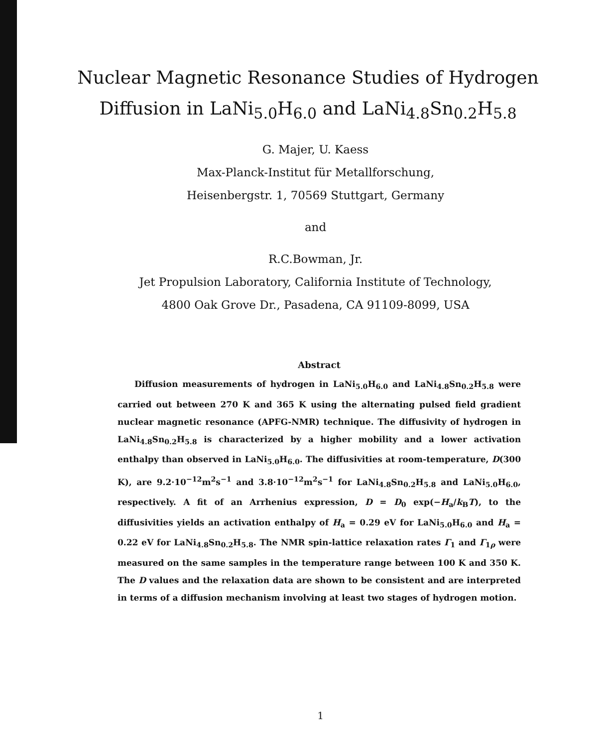Nuclear Magnetic Resonance Studies of Hydrogen
Diffusion in LaNi<sub>5.0</sub>H<sub>6.0</sub> and LaNi<sub>4.8</sub>Sn<sub>0.2</sub>H<sub>5.8</sub>
G. Majer, U. Kaess
Max-Planck-Institut für Metallforschung,
Heisenbergstr. 1, 70569 Stuttgart, Germany
and
R.C.Bowman, Jr.
Jet Propulsion Laboratory, California Institute of Technology,
4800 Oak Grove Dr., Pasadena, CA 91109-8099, USA
Abstract
Diffusion measurements of hydrogen in LaNi<sub>5.0</sub>H<sub>6.0</sub> and LaNi<sub>4.8</sub>Sn<sub>0.2</sub>H<sub>5.8</sub> were carried out between 270 K and 365 K using the alternating pulsed field gradient nuclear magnetic resonance (APFG-NMR) technique. The diffusivity of hydrogen in LaNi<sub>4.8</sub>Sn<sub>0.2</sub>H<sub>5.8</sub> is characterized by a higher mobility and a lower activation enthalpy than observed in LaNi<sub>5.0</sub>H<sub>6.0</sub>. The diffusivities at room-temperature, D(300 K), are 9.2·10<sup>−12</sup>m<sup>2</sup>s<sup>−1</sup> and 3.8·10<sup>−12</sup>m<sup>2</sup>s<sup>−1</sup> for LaNi<sub>4.8</sub>Sn<sub>0.2</sub>H<sub>5.8</sub> and LaNi<sub>5.0</sub>H<sub>6.0</sub>, respectively. A fit of an Arrhenius expression, D = D<sub>0</sub> exp(−H<sub>a</sub>/k<sub>B</sub>T), to the diffusivities yields an activation enthalpy of H<sub>a</sub> = 0.29 eV for LaNi<sub>5.0</sub>H<sub>6.0</sub> and H<sub>a</sub> = 0.22 eV for LaNi<sub>4.8</sub>Sn<sub>0.2</sub>H<sub>5.8</sub>. The NMR spin-lattice relaxation rates Γ<sub>1</sub> and Γ<sub>1ρ</sub> were measured on the same samples in the temperature range between 100 K and 350 K. The D values and the relaxation data are shown to be consistent and are interpreted in terms of a diffusion mechanism involving at least two stages of hydrogen motion.
1